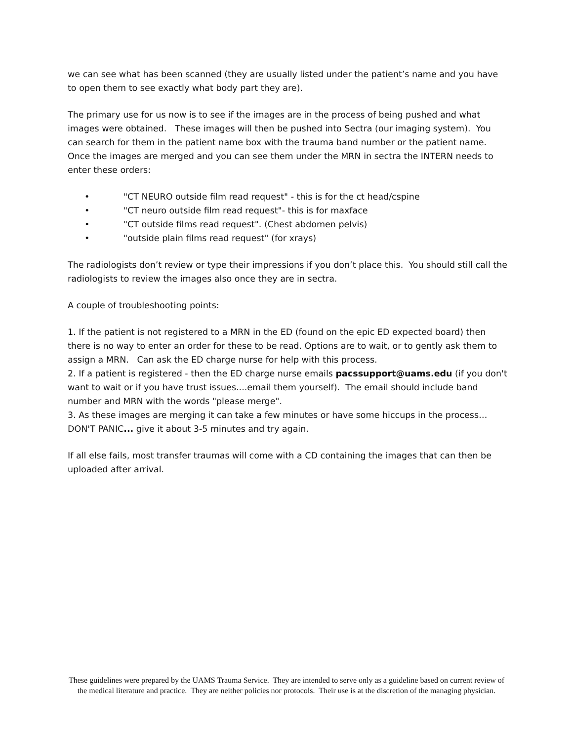we can see what has been scanned (they are usually listed under the patient’s name and you have to open them to see exactly what body part they are).
The primary use for us now is to see if the images are in the process of being pushed and what images were obtained. These images will then be pushed into Sectra (our imaging system). You can search for them in the patient name box with the trauma band number or the patient name. Once the images are merged and you can see them under the MRN in sectra the INTERN needs to enter these orders:
• "CT NEURO outside film read request" - this is for the ct head/cspine
• "CT neuro outside film read request"- this is for maxface
• "CT outside films read request". (Chest abdomen pelvis)
• "outside plain films read request" (for xrays)
The radiologists don’t review or type their impressions if you don’t place this. You should still call the radiologists to review the images also once they are in sectra.
A couple of troubleshooting points:
1. If the patient is not registered to a MRN in the ED (found on the epic ED expected board) then there is no way to enter an order for these to be read. Options are to wait, or to gently ask them to assign a MRN. Can ask the ED charge nurse for help with this process.
2. If a patient is registered - then the ED charge nurse emails pacssupport@uams.edu (if you don't want to wait or if you have trust issues....email them yourself). The email should include band number and MRN with the words "please merge".
3. As these images are merging it can take a few minutes or have some hiccups in the process… DON'T PANIC... give it about 3-5 minutes and try again.
If all else fails, most transfer traumas will come with a CD containing the images that can then be uploaded after arrival.
These guidelines were prepared by the UAMS Trauma Service. They are intended to serve only as a guideline based on current review of the medical literature and practice. They are neither policies nor protocols. Their use is at the discretion of the managing physician.